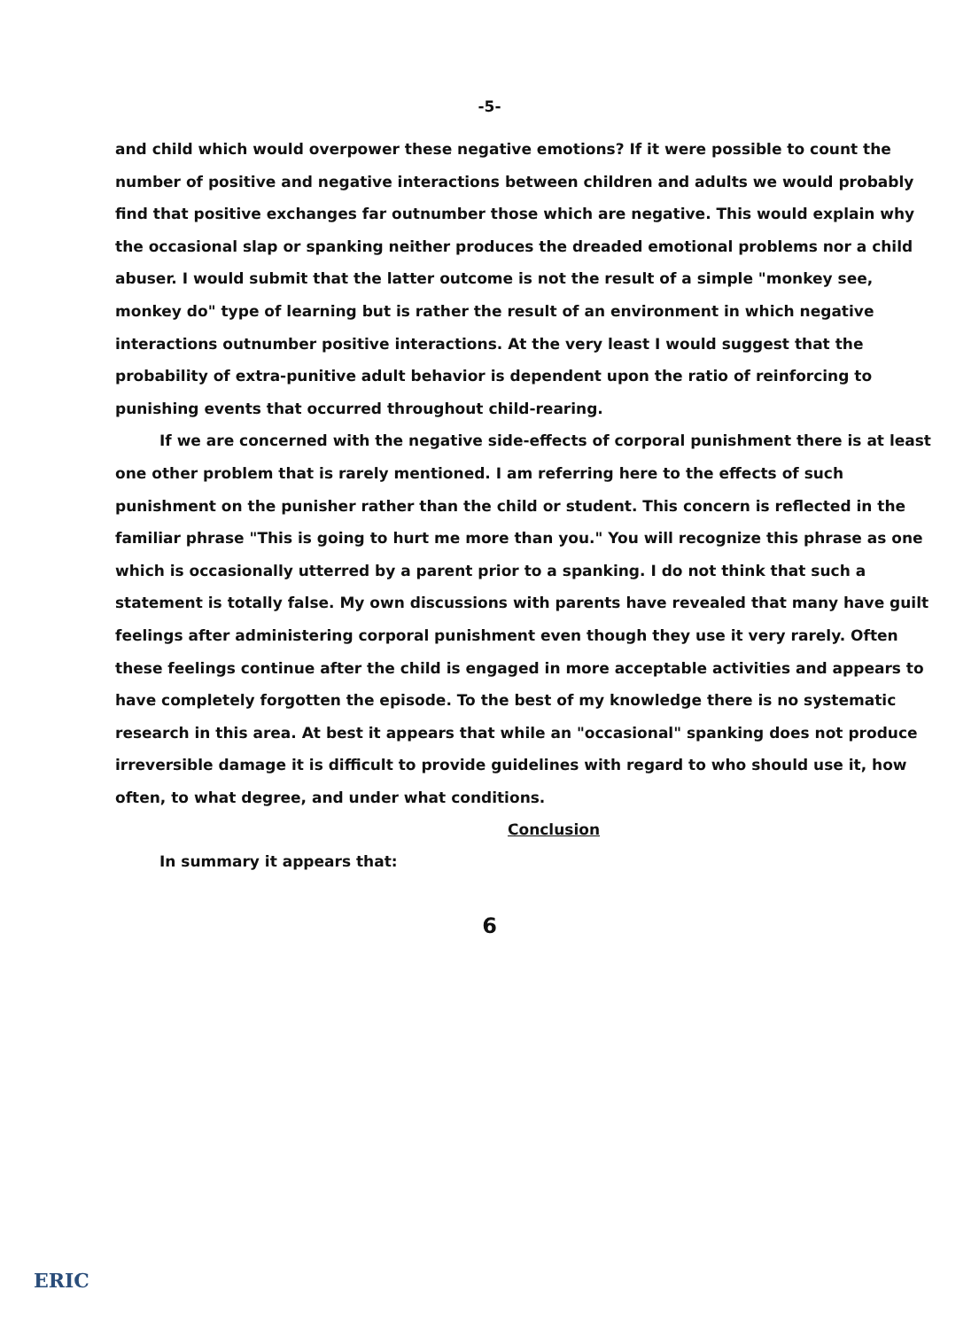-5-
and child which would overpower these negative emotions? If it were possible to count the number of positive and negative interactions between children and adults we would probably find that positive exchanges far outnumber those which are negative. This would explain why the occasional slap or spanking neither produces the dreaded emotional problems nor a child abuser. I would submit that the latter outcome is not the result of a simple "monkey see, monkey do" type of learning but is rather the result of an environment in which negative interactions outnumber positive interactions. At the very least I would suggest that the probability of extra-punitive adult behavior is dependent upon the ratio of reinforcing to punishing events that occurred throughout child-rearing.
If we are concerned with the negative side-effects of corporal punishment there is at least one other problem that is rarely mentioned. I am referring here to the effects of such punishment on the punisher rather than the child or student. This concern is reflected in the familiar phrase "This is going to hurt me more than you." You will recognize this phrase as one which is occasionally utterred by a parent prior to a spanking. I do not think that such a statement is totally false. My own discussions with parents have revealed that many have guilt feelings after administering corporal punishment even though they use it very rarely. Often these feelings continue after the child is engaged in more acceptable activities and appears to have completely forgotten the episode. To the best of my knowledge there is no systematic research in this area. At best it appears that while an "occasional" spanking does not produce irreversible damage it is difficult to provide guidelines with regard to who should use it, how often, to what degree, and under what conditions.
Conclusion
In summary it appears that:
6
ERIC